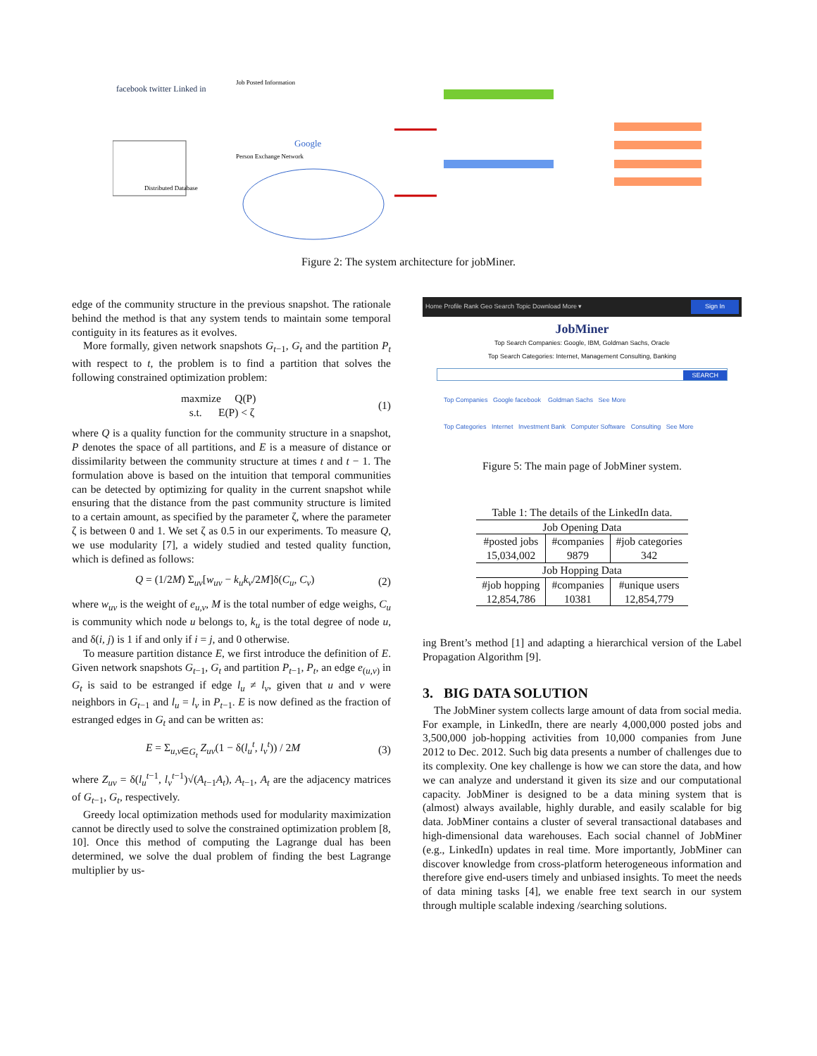facebook twitter Linked in
Distributed Database
Job Posted Information
Google
Person Exchange Network
Figure 2: The system architecture for jobMiner.
edge of the community structure in the previous snapshot. The rationale behind the method is that any system tends to maintain some temporal contiguity in its features as it evolves.
More formally, given network snapshots G<sub>t−1</sub>, G<sub>t</sub> and the partition P<sub>t</sub> with respect to t, the problem is to find a partition that solves the following constrained optimization problem:
maxmize Q(P)
s.t. E(P) < ζ
(1)
where Q is a quality function for the community structure in a snapshot, P denotes the space of all partitions, and E is a measure of distance or dissimilarity between the community structure at times t and t − 1. The formulation above is based on the intuition that temporal communities can be detected by optimizing for quality in the current snapshot while ensuring that the distance from the past community structure is limited to a certain amount, as specified by the parameter ζ, where the parameter ζ is between 0 and 1. We set ζ as 0.5 in our experiments. To measure Q, we use modularity [7], a widely studied and tested quality function, which is defined as follows:
Q = (1/2M) Σ<sub>uv</sub>[w<sub>uv</sub> − k<sub>u</sub>k<sub>v</sub>/2M]δ(C<sub>u</sub>, C<sub>v</sub>)
(2)
where w<sub>uv</sub> is the weight of e<sub>u,v</sub>, M is the total number of edge weighs, C<sub>u</sub> is community which node u belongs to, k<sub>u</sub> is the total degree of node u, and δ(i, j) is 1 if and only if i = j, and 0 otherwise.
To measure partition distance E, we first introduce the definition of E. Given network snapshots G<sub>t−1</sub>, G<sub>t</sub> and partition P<sub>t−1</sub>, P<sub>t</sub>, an edge e<sub>(u,v)</sub> in G<sub>t</sub> is said to be estranged if edge l<sub>u</sub> ≠ l<sub>v</sub>, given that u and v were neighbors in G<sub>t−1</sub> and l<sub>u</sub> = l<sub>v</sub> in P<sub>t−1</sub>. E is now defined as the fraction of estranged edges in G<sub>t</sub> and can be written as:
E = Σ<sub>u,v∈G<sub>t</sub></sub> Z<sub>uv</sub>(1 − δ(l<sub>u</sub><sup>t</sup>, l<sub>v</sub><sup>t</sup>)) / 2M
(3)
where Z<sub>uv</sub> = δ(l<sub>u</sub><sup>t−1</sup>, l<sub>v</sub><sup>t−1</sup>)√(A<sub>t−1</sub>A<sub>t</sub>), A<sub>t−1</sub>, A<sub>t</sub> are the adjacency matrices of G<sub>t−1</sub>, G<sub>t</sub>, respectively.
Greedy local optimization methods used for modularity maximization cannot be directly used to solve the constrained optimization problem [8, 10]. Once this method of computing the Lagrange dual has been determined, we solve the dual problem of finding the best Lagrange multiplier by us-
Home Profile Rank Geo Search Topic Download More ▾ Sign In
JobMiner
Top Search Companies: Google, IBM, Goldman Sachs, Oracle
Top Search Categories: Internet, Management Consulting, Banking
SEARCH
Top Companies Google facebook Goldman Sachs See More
Top Categories Internet Investment Bank Computer Software Consulting See More
Figure 5: The main page of JobMiner system.
Table 1: The details of the LinkedIn data.
| Job Opening Data | | |
| #posted jobs 15,034,002 | #companies 9879 | #job categories 342 |
| Job Hopping Data | | |
| #job hopping 12,854,786 | #companies 10381 | #unique users 12,854,779 |
ing Brent’s method [1] and adapting a hierarchical version of the Label Propagation Algorithm [9].
3. BIG DATA SOLUTION
The JobMiner system collects large amount of data from social media. For example, in LinkedIn, there are nearly 4,000,000 posted jobs and 3,500,000 job-hopping activities from 10,000 companies from June 2012 to Dec. 2012. Such big data presents a number of challenges due to its complexity. One key challenge is how we can store the data, and how we can analyze and understand it given its size and our computational capacity. JobMiner is designed to be a data mining system that is (almost) always available, highly durable, and easily scalable for big data. JobMiner contains a cluster of several transactional databases and high-dimensional data warehouses. Each social channel of JobMiner (e.g., LinkedIn) updates in real time. More importantly, JobMiner can discover knowledge from cross-platform heterogeneous information and therefore give end-users timely and unbiased insights. To meet the needs of data mining tasks [4], we enable free text search in our system through multiple scalable indexing /searching solutions.